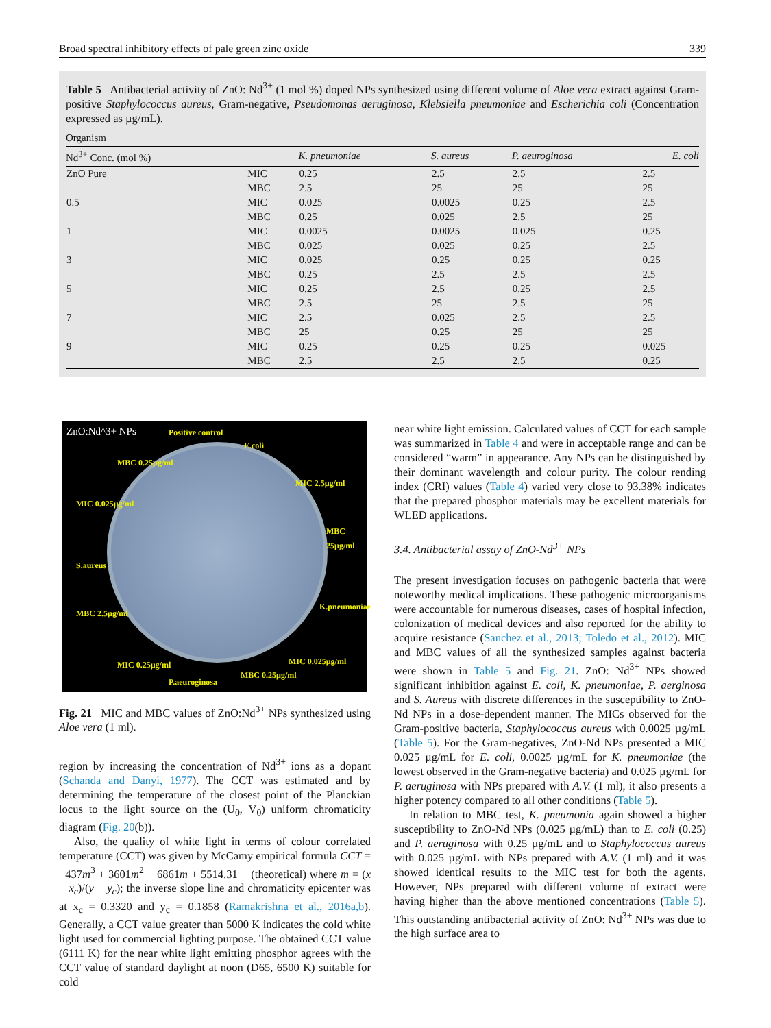Broad spectral inhibitory effects of pale green zinc oxide 339
Table 5 Antibacterial activity of ZnO: Nd<sup>3+</sup> (1 mol %) doped NPs synthesized using different volume of Aloe vera extract against Gram-positive Staphylococcus aureus, Gram-negative, Pseudomonas aeruginosa, Klebsiella pneumoniae and Escherichia coli (Concentration expressed as µg/mL).
| Organism | | | | | |
| --- | --- | --- | --- | --- | --- |
| Nd<sup>3+</sup> Conc. (mol %) | | K. pneumoniae | S. aureus | P. aeuroginosa | E. coli |
| ZnO Pure | MIC | 0.25 | 2.5 | 2.5 | 2.5 |
| | MBC | 2.5 | 25 | 25 | 25 |
| 0.5 | MIC | 0.025 | 0.0025 | 0.25 | 2.5 |
| | MBC | 0.25 | 0.025 | 2.5 | 25 |
| 1 | MIC | 0.0025 | 0.0025 | 0.025 | 0.25 |
| | MBC | 0.025 | 0.025 | 0.25 | 2.5 |
| 3 | MIC | 0.025 | 0.25 | 0.25 | 0.25 |
| | MBC | 0.25 | 2.5 | 2.5 | 2.5 |
| 5 | MIC | 0.25 | 2.5 | 0.25 | 2.5 |
| | MBC | 2.5 | 25 | 2.5 | 25 |
| 7 | MIC | 2.5 | 0.025 | 2.5 | 2.5 |
| | MBC | 25 | 0.25 | 25 | 25 |
| 9 | MIC | 0.25 | 0.25 | 0.25 | 0.025 |
| | MBC | 2.5 | 2.5 | 2.5 | 0.25 |
ZnO:Nd^3+ NPs Positive control
E.coli
MIC 2.5µg/ml
MBC 25µg/ml
K.pneumoniae
MIC 0.025µg/ml
MBC 0.25µg/ml
P.aeuroginosa
MIC 0.25µg/ml
MBC 2.5µg/ml
S.aureus
MIC 0.025µg/ml
MBC 0.25µg/ml
Fig. 21 MIC and MBC values of ZnO:Nd<sup>3+</sup> NPs synthesized using Aloe vera (1 ml).
region by increasing the concentration of Nd<sup>3+</sup> ions as a dopant (Schanda and Danyi, 1977). The CCT was estimated and by determining the temperature of the closest point of the Planckian locus to the light source on the (U<sub>0</sub>, V<sub>0</sub>) uniform chromaticity diagram (Fig. 20(b)).
Also, the quality of white light in terms of colour correlated temperature (CCT) was given by McCamy empirical formula CCT = −437m<sup>3</sup> + 3601m<sup>2</sup> − 6861m + 5514.31 (theoretical) where m = (x − x<sub>c</sub>)/(y − y<sub>c</sub>); the inverse slope line and chromaticity epicenter was at x<sub>c</sub> = 0.3320 and y<sub>c</sub> = 0.1858 (Ramakrishna et al., 2016a,b). Generally, a CCT value greater than 5000 K indicates the cold white light used for commercial lighting purpose. The obtained CCT value (6111 K) for the near white light emitting phosphor agrees with the CCT value of standard daylight at noon (D65, 6500 K) suitable for cold
near white light emission. Calculated values of CCT for each sample was summarized in Table 4 and were in acceptable range and can be considered “warm” in appearance. Any NPs can be distinguished by their dominant wavelength and colour purity. The colour rending index (CRI) values (Table 4) varied very close to 93.38% indicates that the prepared phosphor materials may be excellent materials for WLED applications.
3.4. Antibacterial assay of ZnO-Nd<sup>3+</sup> NPs
The present investigation focuses on pathogenic bacteria that were noteworthy medical implications. These pathogenic microorganisms were accountable for numerous diseases, cases of hospital infection, colonization of medical devices and also reported for the ability to acquire resistance (Sanchez et al., 2013; Toledo et al., 2012). MIC and MBC values of all the synthesized samples against bacteria were shown in Table 5 and Fig. 21. ZnO: Nd<sup>3+</sup> NPs showed significant inhibition against E. coli, K. pneumoniae, P. aerginosa and S. Aureus with discrete differences in the susceptibility to ZnO-Nd NPs in a dose-dependent manner. The MICs observed for the Gram-positive bacteria, Staphylococcus aureus with 0.0025 µg/mL (Table 5). For the Gram-negatives, ZnO-Nd NPs presented a MIC 0.025 µg/mL for E. coli, 0.0025 µg/mL for K. pneumoniae (the lowest observed in the Gram-negative bacteria) and 0.025 µg/mL for P. aeruginosa with NPs prepared with A.V. (1 ml), it also presents a higher potency compared to all other conditions (Table 5).
In relation to MBC test, K. pneumonia again showed a higher susceptibility to ZnO-Nd NPs (0.025 µg/mL) than to E. coli (0.25) and P. aeruginosa with 0.25 µg/mL and to Staphylococcus aureus with 0.025 µg/mL with NPs prepared with A.V. (1 ml) and it was showed identical results to the MIC test for both the agents. However, NPs prepared with different volume of extract were having higher than the above mentioned concentrations (Table 5). This outstanding antibacterial activity of ZnO: Nd<sup>3+</sup> NPs was due to the high surface area to